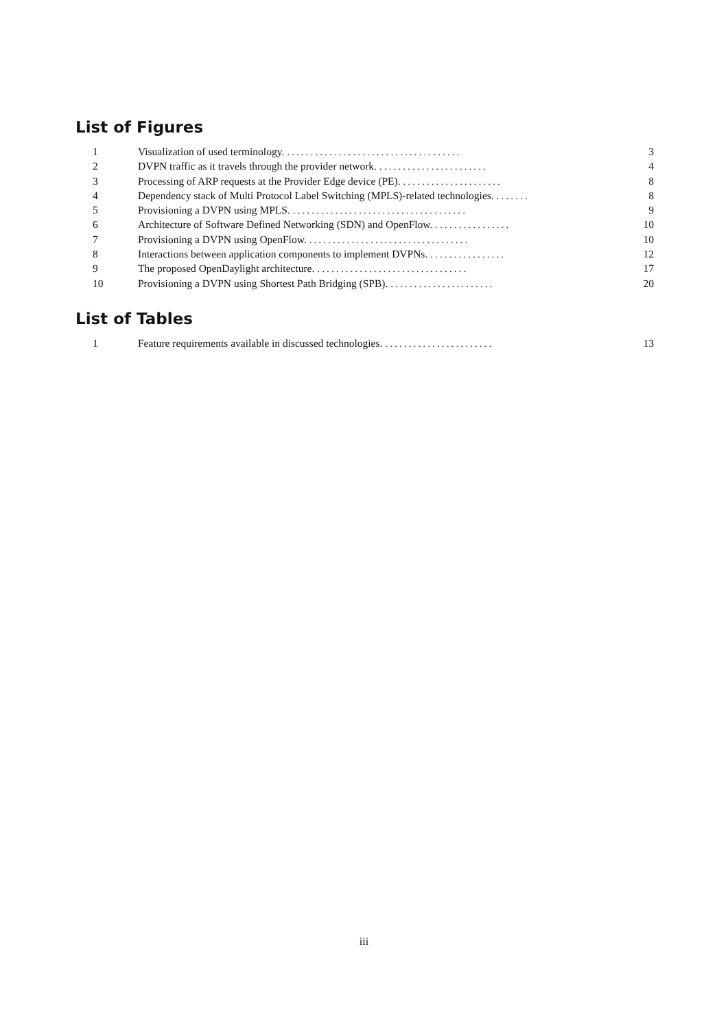List of Figures
| 1 | Visualization of used terminology. ..................................... | 3 |
| 2 | DVPN traffic as it travels through the provider network. ....................... | 4 |
| 3 | Processing of ARP requests at the Provider Edge device (PE). ..................... | 8 |
| 4 | Dependency stack of Multi Protocol Label Switching (MPLS)-related technologies. ....... | 8 |
| 5 | Provisioning a DVPN using MPLS. ..................................... | 9 |
| 6 | Architecture of Software Defined Networking (SDN) and OpenFlow. ................ | 10 |
| 7 | Provisioning a DVPN using OpenFlow. .................................. | 10 |
| 8 | Interactions between application components to implement DVPNs. ................ | 12 |
| 9 | The proposed OpenDaylight architecture. ................................ | 17 |
| 10 | Provisioning a DVPN using Shortest Path Bridging (SPB). ...................... | 20 |
List of Tables
| 1 | Feature requirements available in discussed technologies. ....................... | 13 |
iii